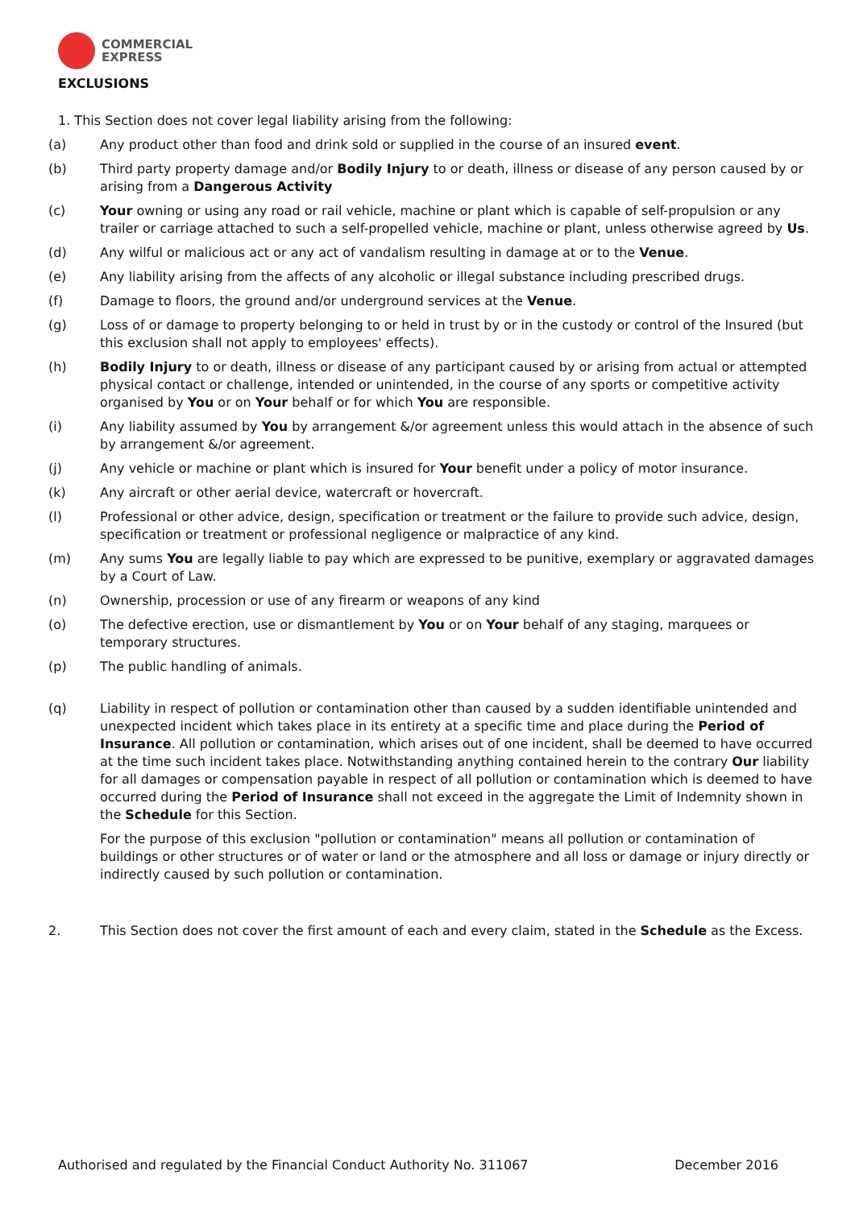COMMERCIAL
EXPRESS
EXCLUSIONS
1. This Section does not cover legal liability arising from the following:
(a) Any product other than food and drink sold or supplied in the course of an insured event.
(b) Third party property damage and/or Bodily Injury to or death, illness or disease of any person caused by or arising from a Dangerous Activity
(c) Your owning or using any road or rail vehicle, machine or plant which is capable of self-propulsion or any trailer or carriage attached to such a self-propelled vehicle, machine or plant, unless otherwise agreed by Us.
(d) Any wilful or malicious act or any act of vandalism resulting in damage at or to the Venue.
(e) Any liability arising from the affects of any alcoholic or illegal substance including prescribed drugs.
(f) Damage to floors, the ground and/or underground services at the Venue.
(g) Loss of or damage to property belonging to or held in trust by or in the custody or control of the Insured (but this exclusion shall not apply to employees' effects).
(h) Bodily Injury to or death, illness or disease of any participant caused by or arising from actual or attempted physical contact or challenge, intended or unintended, in the course of any sports or competitive activity organised by You or on Your behalf or for which You are responsible.
(i) Any liability assumed by You by arrangement &/or agreement unless this would attach in the absence of such by arrangement &/or agreement.
(j) Any vehicle or machine or plant which is insured for Your benefit under a policy of motor insurance.
(k) Any aircraft or other aerial device, watercraft or hovercraft.
(l) Professional or other advice, design, specification or treatment or the failure to provide such advice, design, specification or treatment or professional negligence or malpractice of any kind.
(m) Any sums You are legally liable to pay which are expressed to be punitive, exemplary or aggravated damages by a Court of Law.
(n) Ownership, procession or use of any firearm or weapons of any kind
(o) The defective erection, use or dismantlement by You or on Your behalf of any staging, marquees or temporary structures.
(p) The public handling of animals.
(q)
Liability in respect of pollution or contamination other than caused by a sudden identifiable unintended and unexpected incident which takes place in its entirety at a specific time and place during the Period of Insurance. All pollution or contamination, which arises out of one incident, shall be deemed to have occurred at the time such incident takes place. Notwithstanding anything contained herein to the contrary Our liability for all damages or compensation payable in respect of all pollution or contamination which is deemed to have occurred during the Period of Insurance shall not exceed in the aggregate the Limit of Indemnity shown in the Schedule for this Section.
For the purpose of this exclusion "pollution or contamination" means all pollution or contamination of buildings or other structures or of water or land or the atmosphere and all loss or damage or injury directly or indirectly caused by such pollution or contamination.
2. This Section does not cover the first amount of each and every claim, stated in the Schedule as the Excess.
Authorised and regulated by the Financial Conduct Authority No. 311067 December 2016